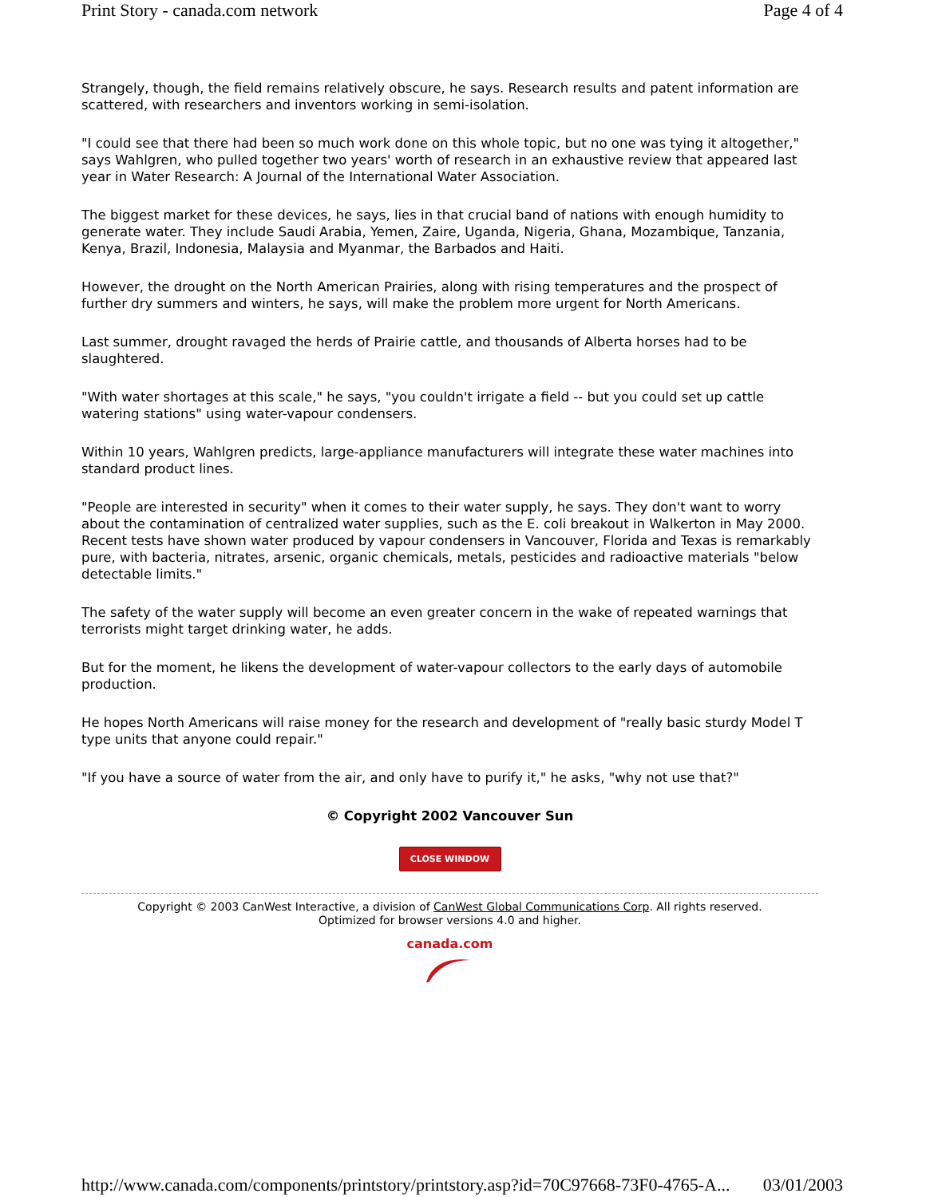Print Story - canada.com network Page 4 of 4
Strangely, though, the field remains relatively obscure, he says. Research results and patent information are scattered, with researchers and inventors working in semi-isolation.
"I could see that there had been so much work done on this whole topic, but no one was tying it altogether," says Wahlgren, who pulled together two years' worth of research in an exhaustive review that appeared last year in Water Research: A Journal of the International Water Association.
The biggest market for these devices, he says, lies in that crucial band of nations with enough humidity to generate water. They include Saudi Arabia, Yemen, Zaire, Uganda, Nigeria, Ghana, Mozambique, Tanzania, Kenya, Brazil, Indonesia, Malaysia and Myanmar, the Barbados and Haiti.
However, the drought on the North American Prairies, along with rising temperatures and the prospect of further dry summers and winters, he says, will make the problem more urgent for North Americans.
Last summer, drought ravaged the herds of Prairie cattle, and thousands of Alberta horses had to be slaughtered.
"With water shortages at this scale," he says, "you couldn't irrigate a field -- but you could set up cattle watering stations" using water-vapour condensers.
Within 10 years, Wahlgren predicts, large-appliance manufacturers will integrate these water machines into standard product lines.
"People are interested in security" when it comes to their water supply, he says. They don't want to worry about the contamination of centralized water supplies, such as the E. coli breakout in Walkerton in May 2000. Recent tests have shown water produced by vapour condensers in Vancouver, Florida and Texas is remarkably pure, with bacteria, nitrates, arsenic, organic chemicals, metals, pesticides and radioactive materials "below detectable limits."
The safety of the water supply will become an even greater concern in the wake of repeated warnings that terrorists might target drinking water, he adds.
But for the moment, he likens the development of water-vapour collectors to the early days of automobile production.
He hopes North Americans will raise money for the research and development of "really basic sturdy Model T type units that anyone could repair."
"If you have a source of water from the air, and only have to purify it," he asks, "why not use that?"
© Copyright 2002 Vancouver Sun
CLOSE WINDOW
Copyright © 2003 CanWest Interactive, a division of CanWest Global Communications Corp. All rights reserved.
Optimized for browser versions 4.0 and higher.
canada.com
http://www.canada.com/components/printstory/printstory.asp?id=70C97668-73F0-4765-A... 03/01/2003